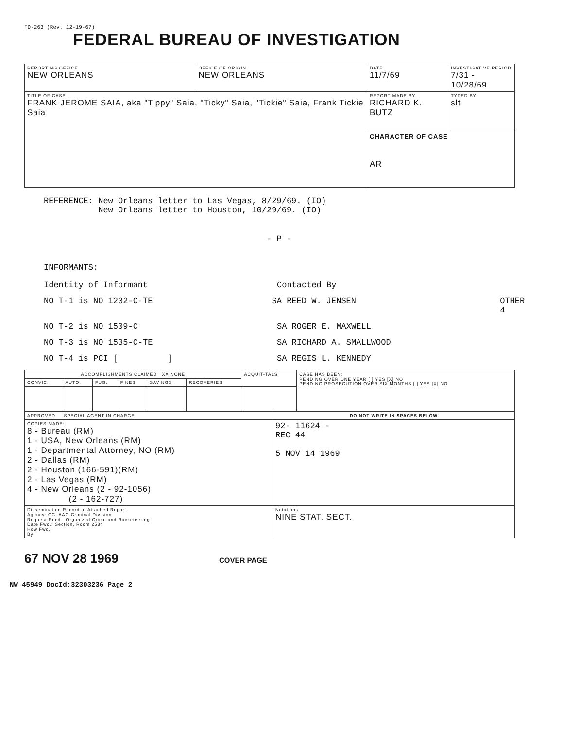FD-263 (Rev. 12-19-67)
FEDERAL BUREAU OF INVESTIGATION
| REPORTING OFFICE NEW ORLEANS | OFFICE OF ORIGIN NEW ORLEANS | DATE 11/7/69 | INVESTIGATIVE PERIOD 7/31 - 10/28/69 | |
| TITLE OF CASE FRANK JEROME SAIA, aka "Tippy" Saia, "Ticky" Saia, "Tickie" Saia, Frank Tickie Saia | | REPORT MADE BY RICHARD K. BUTZ | | TYPED BY slt |
| | | CHARACTER OF CASE AR | | |
REFERENCE: New Orleans letter to Las Vegas, 8/29/69. (IO)
New Orleans letter to Houston, 10/29/69. (IO)
- P -
INFORMANTS:
Identity of Informant Contacted By
NO T-1 is NO 1232-C-TE SA REED W. JENSEN OTHER 4
NO T-2 is NO 1509-C SA ROGER E. MAXWELL
NO T-3 is NO 1535-C-TE SA RICHARD A. SMALLWOOD
NO T-4 is PCI [ ] SA REGIS L. KENNEDY
| ACCOMPLISHMENTS CLAIMED XX NONE | | | | | | ACQUIT-TALS | CASE HAS BEEN: PENDING OVER ONE YEAR [ ] YES [X] NO PENDING PROSECUTION OVER SIX MONTHS [ ] YES [X] NO |
| --- | --- | --- | --- | --- | --- | --- | --- |
| CONVIC. | AUTO. | FUG. | FINES | SAVINGS | RECOVERIES | | |
| APPROVED SPECIAL AGENT IN CHARGE | DO NOT WRITE IN SPACES BELOW |
| COPIES MADE: 8 - Bureau (RM) 1 - USA, New Orleans (RM) 1 - Departmental Attorney, NO (RM) 2 - Dallas (RM) 2 - Houston (166-591)(RM) 2 - Las Vegas (RM) 4 - New Orleans (2 - 92-1056) (2 - 162-727) | 92- 11624 - REC 44 5 NOV 14 1969 |
| Dissemination Record of Attached Report Agency: CC. AAG Criminal Division Request Recd.: Organized Crime and Racketeering Date Fwd.: Section, Room 2534 How Fwd.: By | Notations NINE STAT. SECT. |
67 NOV 28 1969 COVER PAGE
NW 45949 DocId:32303236 Page 2